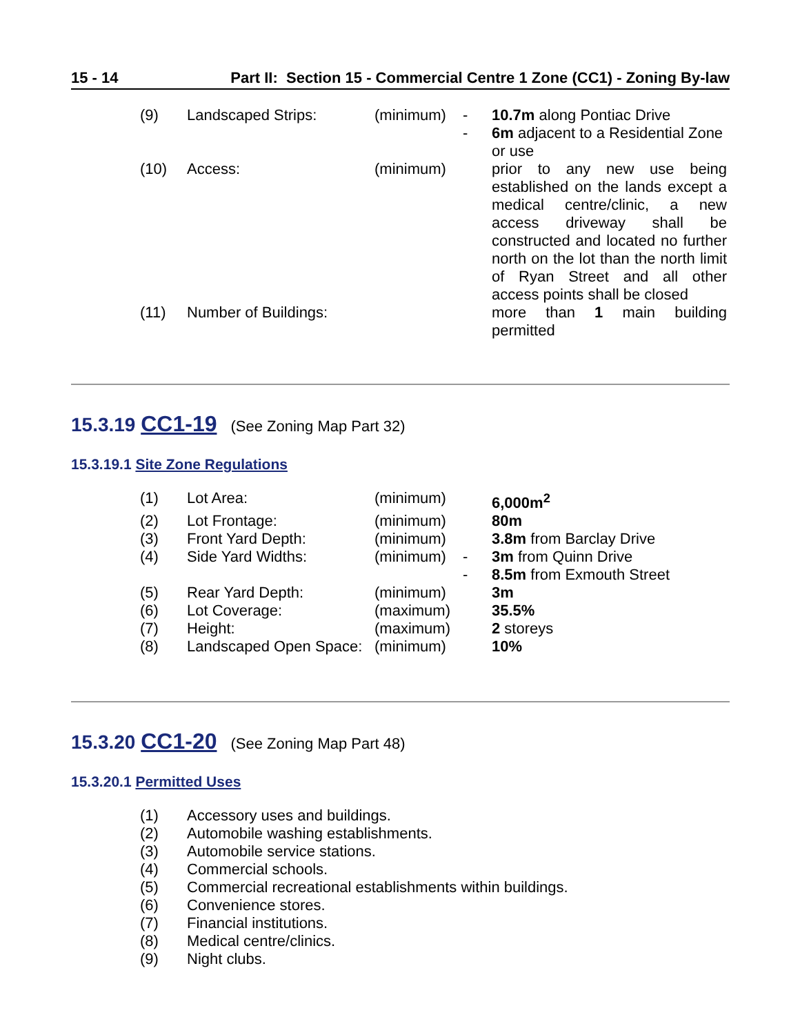15 - 14 Part II: Section 15 - Commercial Centre 1 Zone (CC1) - Zoning By-law
| (9) | Landscaped Strips: | (minimum) | - | 10.7m along Pontiac Drive |
| | | | - | 6m adjacent to a Residential Zone or use |
| (10) | Access: | (minimum) | | prior to any new use being established on the lands except a medical centre/clinic, a new access driveway shall be constructed and located no further north on the lot than the north limit of Ryan Street and all other access points shall be closed |
| (11) | Number of Buildings: | | | more than 1 main building permitted |
15.3.19 CC1-19 (See Zoning Map Part 32)
15.3.19.1 Site Zone Regulations
| (1) | Lot Area: | (minimum) | | 6,000m<sup>2</sup> |
| (2) | Lot Frontage: | (minimum) | | 80m |
| (3) | Front Yard Depth: | (minimum) | | 3.8m from Barclay Drive |
| (4) | Side Yard Widths: | (minimum) | - | 3m from Quinn Drive |
| | | | - | 8.5m from Exmouth Street |
| (5) | Rear Yard Depth: | (minimum) | | 3m |
| (6) | Lot Coverage: | (maximum) | | 35.5% |
| (7) | Height: | (maximum) | | 2 storeys |
| (8) | Landscaped Open Space: | (minimum) | | 10% |
15.3.20 CC1-20 (See Zoning Map Part 48)
15.3.20.1 Permitted Uses
| (1) | Accessory uses and buildings. |
| (2) | Automobile washing establishments. |
| (3) | Automobile service stations. |
| (4) | Commercial schools. |
| (5) | Commercial recreational establishments within buildings. |
| (6) | Convenience stores. |
| (7) | Financial institutions. |
| (8) | Medical centre/clinics. |
| (9) | Night clubs. |